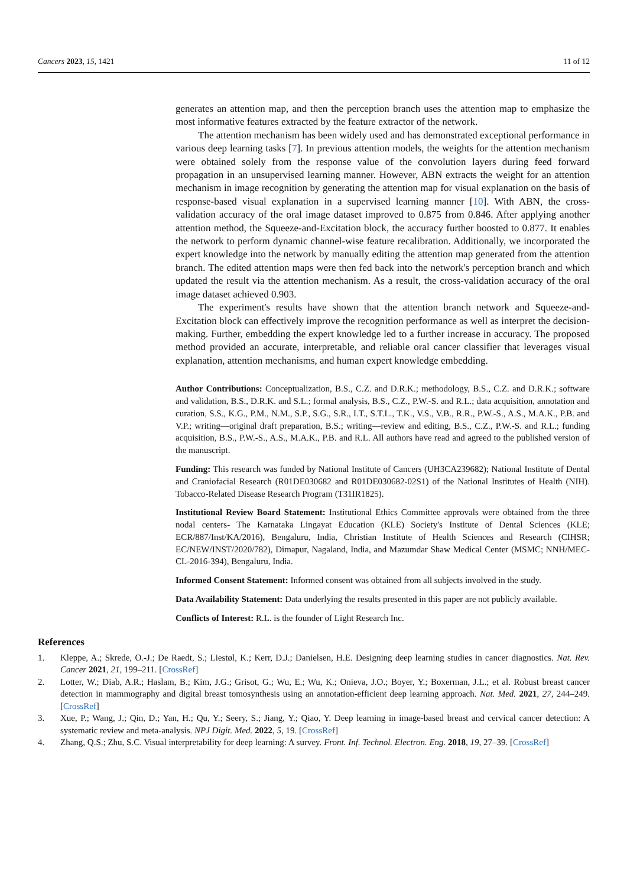Cancers 2023, 15, 1421 11 of 12
generates an attention map, and then the perception branch uses the attention map to emphasize the most informative features extracted by the feature extractor of the network.
The attention mechanism has been widely used and has demonstrated exceptional performance in various deep learning tasks [7]. In previous attention models, the weights for the attention mechanism were obtained solely from the response value of the convolution layers during feed forward propagation in an unsupervised learning manner. However, ABN extracts the weight for an attention mechanism in image recognition by generating the attention map for visual explanation on the basis of response-based visual explanation in a supervised learning manner [10]. With ABN, the cross-validation accuracy of the oral image dataset improved to 0.875 from 0.846. After applying another attention method, the Squeeze-and-Excitation block, the accuracy further boosted to 0.877. It enables the network to perform dynamic channel-wise feature recalibration. Additionally, we incorporated the expert knowledge into the network by manually editing the attention map generated from the attention branch. The edited attention maps were then fed back into the network's perception branch and which updated the result via the attention mechanism. As a result, the cross-validation accuracy of the oral image dataset achieved 0.903.
The experiment's results have shown that the attention branch network and Squeeze-and-Excitation block can effectively improve the recognition performance as well as interpret the decision-making. Further, embedding the expert knowledge led to a further increase in accuracy. The proposed method provided an accurate, interpretable, and reliable oral cancer classifier that leverages visual explanation, attention mechanisms, and human expert knowledge embedding.
Author Contributions: Conceptualization, B.S., C.Z. and D.R.K.; methodology, B.S., C.Z. and D.R.K.; software and validation, B.S., D.R.K. and S.L.; formal analysis, B.S., C.Z., P.W.-S. and R.L.; data acquisition, annotation and curation, S.S., K.G., P.M., N.M., S.P., S.G., S.R., I.T., S.T.L., T.K., V.S., V.B., R.R., P.W.-S., A.S., M.A.K., P.B. and V.P.; writing—original draft preparation, B.S.; writing—review and editing, B.S., C.Z., P.W.-S. and R.L.; funding acquisition, B.S., P.W.-S., A.S., M.A.K., P.B. and R.L. All authors have read and agreed to the published version of the manuscript.
Funding: This research was funded by National Institute of Cancers (UH3CA239682); National Institute of Dental and Craniofacial Research (R01DE030682 and R01DE030682-02S1) of the National Institutes of Health (NIH). Tobacco-Related Disease Research Program (T31IR1825).
Institutional Review Board Statement: Institutional Ethics Committee approvals were obtained from the three nodal centers- The Karnataka Lingayat Education (KLE) Society's Institute of Dental Sciences (KLE; ECR/887/Inst/KA/2016), Bengaluru, India, Christian Institute of Health Sciences and Research (CIHSR; EC/NEW/INST/2020/782), Dimapur, Nagaland, India, and Mazumdar Shaw Medical Center (MSMC; NNH/MEC-CL-2016-394), Bengaluru, India.
Informed Consent Statement: Informed consent was obtained from all subjects involved in the study.
Data Availability Statement: Data underlying the results presented in this paper are not publicly available.
Conflicts of Interest: R.L. is the founder of Light Research Inc.
References
1. Kleppe, A.; Skrede, O.-J.; De Raedt, S.; Liestøl, K.; Kerr, D.J.; Danielsen, H.E. Designing deep learning studies in cancer diagnostics. Nat. Rev. Cancer 2021, 21, 199–211. [CrossRef]
2. Lotter, W.; Diab, A.R.; Haslam, B.; Kim, J.G.; Grisot, G.; Wu, E.; Wu, K.; Onieva, J.O.; Boyer, Y.; Boxerman, J.L.; et al. Robust breast cancer detection in mammography and digital breast tomosynthesis using an annotation-efficient deep learning approach. Nat. Med. 2021, 27, 244–249. [CrossRef]
3. Xue, P.; Wang, J.; Qin, D.; Yan, H.; Qu, Y.; Seery, S.; Jiang, Y.; Qiao, Y. Deep learning in image-based breast and cervical cancer detection: A systematic review and meta-analysis. NPJ Digit. Med. 2022, 5, 19. [CrossRef]
4. Zhang, Q.S.; Zhu, S.C. Visual interpretability for deep learning: A survey. Front. Inf. Technol. Electron. Eng. 2018, 19, 27–39. [CrossRef]